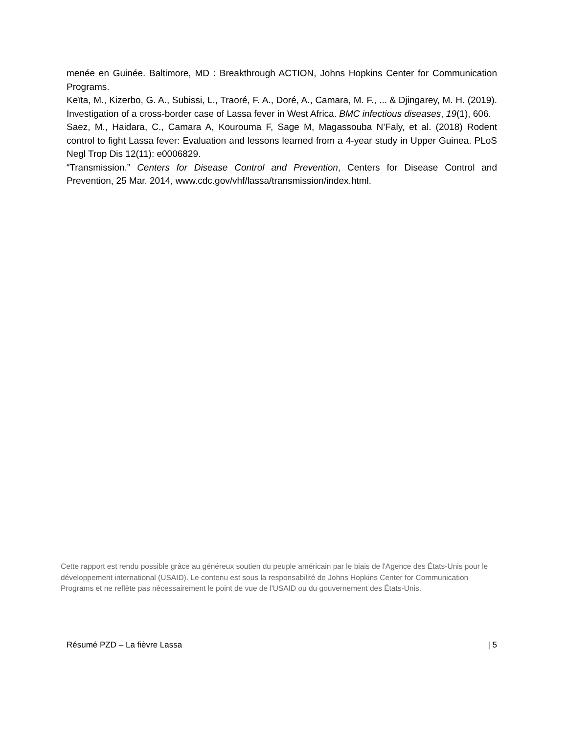menée en Guinée. Baltimore, MD : Breakthrough ACTION, Johns Hopkins Center for Communication Programs.
Keïta, M., Kizerbo, G. A., Subissi, L., Traoré, F. A., Doré, A., Camara, M. F., ... & Djingarey, M. H. (2019). Investigation of a cross-border case of Lassa fever in West Africa. BMC infectious diseases, 19(1), 606.
Saez, M., Haidara, C., Camara A, Kourouma F, Sage M, Magassouba N’Faly, et al. (2018) Rodent control to fight Lassa fever: Evaluation and lessons learned from a 4-year study in Upper Guinea. PLoS Negl Trop Dis 12(11): e0006829.
“Transmission.” Centers for Disease Control and Prevention, Centers for Disease Control and Prevention, 25 Mar. 2014, www.cdc.gov/vhf/lassa/transmission/index.html.
Cette rapport est rendu possible grâce au généreux soutien du peuple américain par le biais de l'Agence des États-Unis pour le développement international (USAID). Le contenu est sous la responsabilité de Johns Hopkins Center for Communication Programs et ne reflète pas nécessairement le point de vue de l'USAID ou du gouvernement des États-Unis.
Résumé PZD – La fièvre Lassa | 5